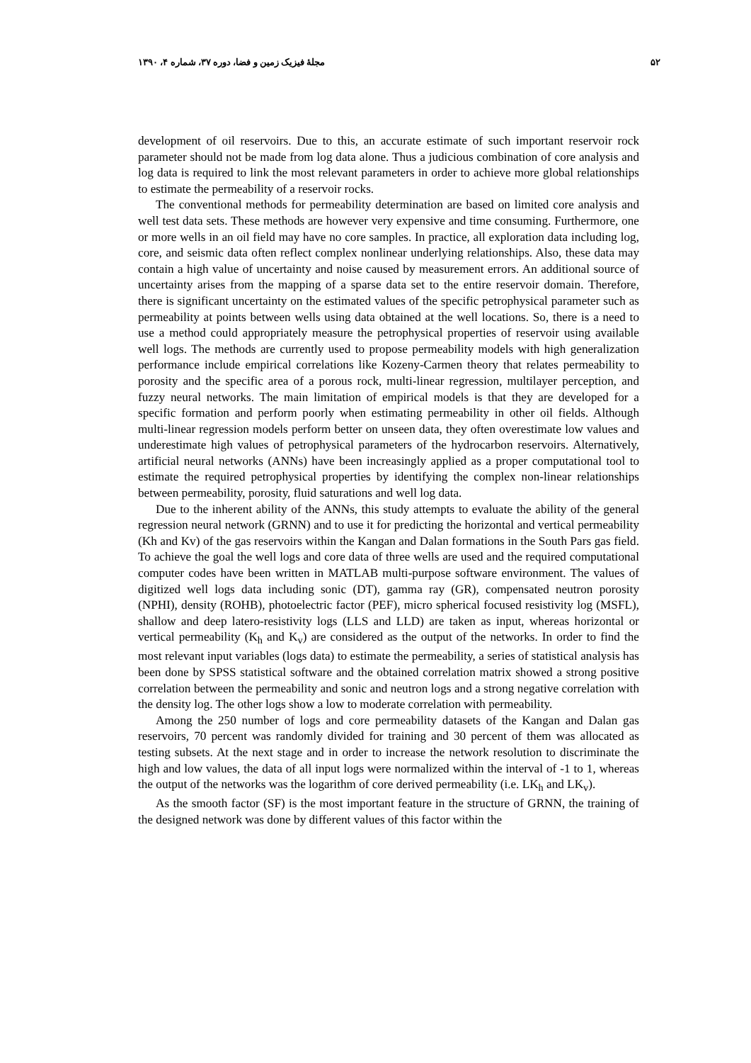۵۲ مجلهٔ فیزیک زمین و فضا، دوره ۳۷، شماره ۴، ۱۳۹۰
development of oil reservoirs. Due to this, an accurate estimate of such important reservoir rock parameter should not be made from log data alone. Thus a judicious combination of core analysis and log data is required to link the most relevant parameters in order to achieve more global relationships to estimate the permeability of a reservoir rocks.
The conventional methods for permeability determination are based on limited core analysis and well test data sets. These methods are however very expensive and time consuming. Furthermore, one or more wells in an oil field may have no core samples. In practice, all exploration data including log, core, and seismic data often reflect complex nonlinear underlying relationships. Also, these data may contain a high value of uncertainty and noise caused by measurement errors. An additional source of uncertainty arises from the mapping of a sparse data set to the entire reservoir domain. Therefore, there is significant uncertainty on the estimated values of the specific petrophysical parameter such as permeability at points between wells using data obtained at the well locations. So, there is a need to use a method could appropriately measure the petrophysical properties of reservoir using available well logs. The methods are currently used to propose permeability models with high generalization performance include empirical correlations like Kozeny-Carmen theory that relates permeability to porosity and the specific area of a porous rock, multi-linear regression, multilayer perception, and fuzzy neural networks. The main limitation of empirical models is that they are developed for a specific formation and perform poorly when estimating permeability in other oil fields. Although multi-linear regression models perform better on unseen data, they often overestimate low values and underestimate high values of petrophysical parameters of the hydrocarbon reservoirs. Alternatively, artificial neural networks (ANNs) have been increasingly applied as a proper computational tool to estimate the required petrophysical properties by identifying the complex non-linear relationships between permeability, porosity, fluid saturations and well log data.
Due to the inherent ability of the ANNs, this study attempts to evaluate the ability of the general regression neural network (GRNN) and to use it for predicting the horizontal and vertical permeability (Kh and Kv) of the gas reservoirs within the Kangan and Dalan formations in the South Pars gas field. To achieve the goal the well logs and core data of three wells are used and the required computational computer codes have been written in MATLAB multi-purpose software environment. The values of digitized well logs data including sonic (DT), gamma ray (GR), compensated neutron porosity (NPHI), density (ROHB), photoelectric factor (PEF), micro spherical focused resistivity log (MSFL), shallow and deep latero-resistivity logs (LLS and LLD) are taken as input, whereas horizontal or vertical permeability (K<sub>h</sub> and K<sub>v</sub>) are considered as the output of the networks. In order to find the most relevant input variables (logs data) to estimate the permeability, a series of statistical analysis has been done by SPSS statistical software and the obtained correlation matrix showed a strong positive correlation between the permeability and sonic and neutron logs and a strong negative correlation with the density log. The other logs show a low to moderate correlation with permeability.
Among the 250 number of logs and core permeability datasets of the Kangan and Dalan gas reservoirs, 70 percent was randomly divided for training and 30 percent of them was allocated as testing subsets. At the next stage and in order to increase the network resolution to discriminate the high and low values, the data of all input logs were normalized within the interval of -1 to 1, whereas the output of the networks was the logarithm of core derived permeability (i.e. LK<sub>h</sub> and LK<sub>v</sub>).
As the smooth factor (SF) is the most important feature in the structure of GRNN, the training of the designed network was done by different values of this factor within the